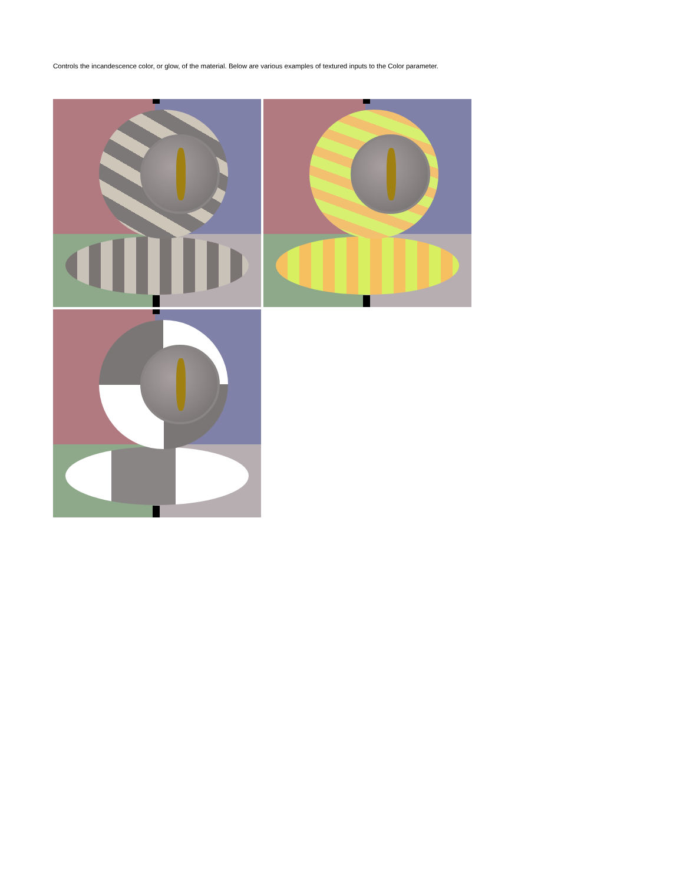Controls the incandescence color, or glow, of the material. Below are various examples of textured inputs to the Color parameter.